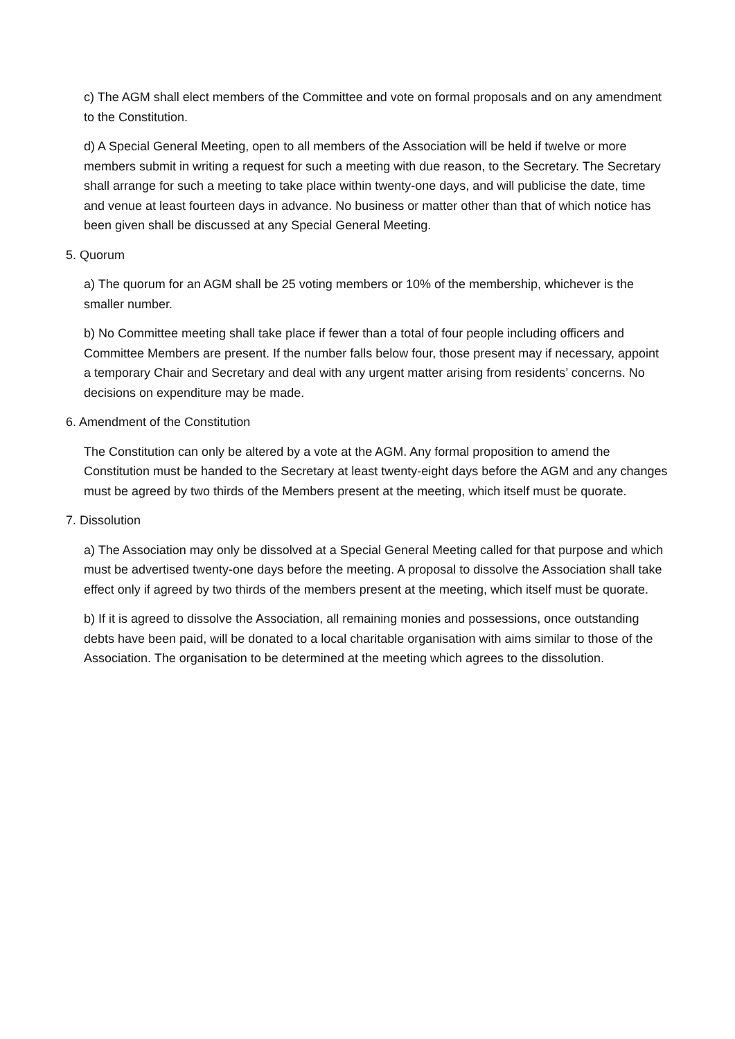c) The AGM shall elect members of the Committee and vote on formal proposals and on any amendment to the Constitution.
d) A Special General Meeting, open to all members of the Association will be held if twelve or more members submit in writing a request for such a meeting with due reason, to the Secretary. The Secretary shall arrange for such a meeting to take place within twenty-one days, and will publicise the date, time and venue at least fourteen days in advance. No business or matter other than that of which notice has been given shall be discussed at any Special General Meeting.
5. Quorum
a) The quorum for an AGM shall be 25 voting members or 10% of the membership, whichever is the smaller number.
b) No Committee meeting shall take place if fewer than a total of four people including officers and Committee Members are present. If the number falls below four, those present may if necessary, appoint a temporary Chair and Secretary and deal with any urgent matter arising from residents’ concerns. No decisions on expenditure may be made.
6. Amendment of the Constitution
The Constitution can only be altered by a vote at the AGM. Any formal proposition to amend the Constitution must be handed to the Secretary at least twenty-eight days before the AGM and any changes must be agreed by two thirds of the Members present at the meeting, which itself must be quorate.
7. Dissolution
a) The Association may only be dissolved at a Special General Meeting called for that purpose and which must be advertised twenty-one days before the meeting. A proposal to dissolve the Association shall take effect only if agreed by two thirds of the members present at the meeting, which itself must be quorate.
b) If it is agreed to dissolve the Association, all remaining monies and possessions, once outstanding debts have been paid, will be donated to a local charitable organisation with aims similar to those of the Association. The organisation to be determined at the meeting which agrees to the dissolution.